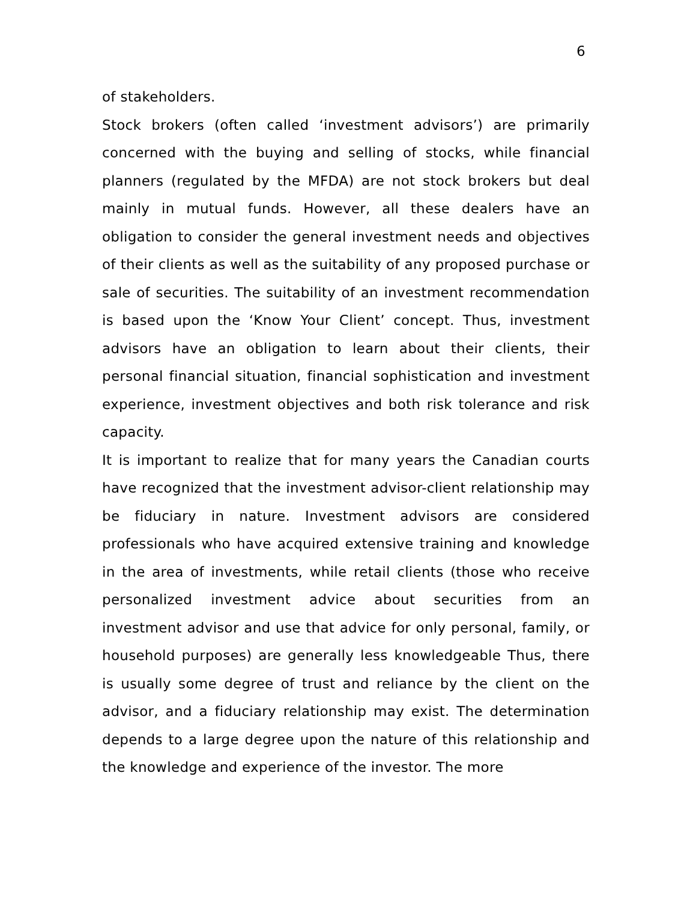6
of stakeholders.
Stock brokers (often called ‘investment advisors’) are primarily concerned with the buying and selling of stocks, while financial planners (regulated by the MFDA) are not stock brokers but deal mainly in mutual funds. However, all these dealers have an obligation to consider the general investment needs and objectives of their clients as well as the suitability of any proposed purchase or sale of securities. The suitability of an investment recommendation is based upon the ‘Know Your Client’ concept. Thus, investment advisors have an obligation to learn about their clients, their personal financial situation, financial sophistication and investment experience, investment objectives and both risk tolerance and risk capacity.
It is important to realize that for many years the Canadian courts have recognized that the investment advisor-client relationship may be fiduciary in nature. Investment advisors are considered professionals who have acquired extensive training and knowledge in the area of investments, while retail clients (those who receive personalized investment advice about securities from an investment advisor and use that advice for only personal, family, or household purposes) are generally less knowledgeable Thus, there is usually some degree of trust and reliance by the client on the advisor, and a fiduciary relationship may exist. The determination depends to a large degree upon the nature of this relationship and the knowledge and experience of the investor. The more